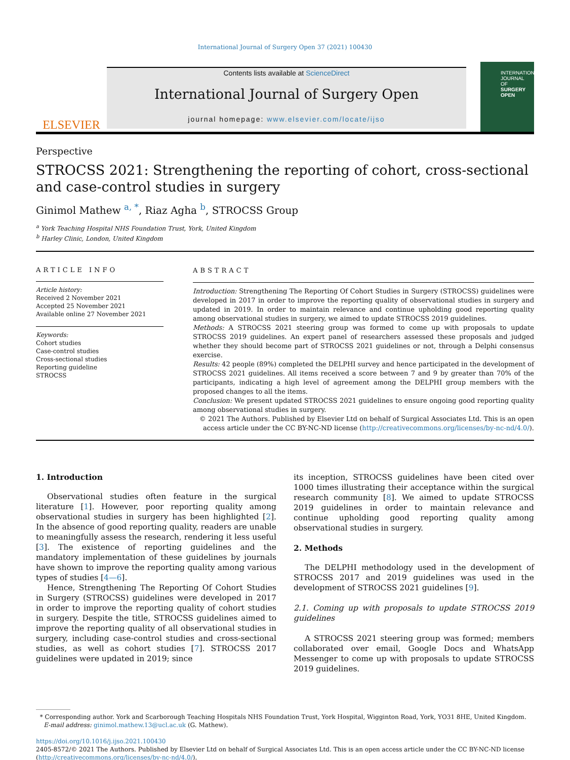International Journal of Surgery Open 37 (2021) 100430
ELSEVIER
Contents lists available at ScienceDirect
International Journal of Surgery Open
journal homepage: www.elsevier.com/locate/ijso
INTERNATIONAL JOURNAL OF SURGERY OPEN
Perspective
STROCSS 2021: Strengthening the reporting of cohort, cross-sectional and case-control studies in surgery
Ginimol Mathew <sup>a, *</sup>, Riaz Agha <sup>b</sup>, STROCSS Group
<sup>a</sup> York Teaching Hospital NHS Foundation Trust, York, United Kingdom
<sup>b</sup> Harley Clinic, London, United Kingdom
ARTICLE INFO
Article history:
Received 2 November 2021
Accepted 25 November 2021
Available online 27 November 2021
Keywords:
Cohort studies
Case-control studies
Cross-sectional studies
Reporting guideline
STROCSS
ABSTRACT
Introduction: Strengthening The Reporting Of Cohort Studies in Surgery (STROCSS) guidelines were developed in 2017 in order to improve the reporting quality of observational studies in surgery and updated in 2019. In order to maintain relevance and continue upholding good reporting quality among observational studies in surgery, we aimed to update STROCSS 2019 guidelines.
Methods: A STROCSS 2021 steering group was formed to come up with proposals to update STROCSS 2019 guidelines. An expert panel of researchers assessed these proposals and judged whether they should become part of STROCSS 2021 guidelines or not, through a Delphi consensus exercise.
Results: 42 people (89%) completed the DELPHI survey and hence participated in the development of STROCSS 2021 guidelines. All items received a score between 7 and 9 by greater than 70% of the participants, indicating a high level of agreement among the DELPHI group members with the proposed changes to all the items.
Conclusion: We present updated STROCSS 2021 guidelines to ensure ongoing good reporting quality among observational studies in surgery.
© 2021 The Authors. Published by Elsevier Ltd on behalf of Surgical Associates Ltd. This is an open access article under the CC BY-NC-ND license (http://creativecommons.org/licenses/by-nc-nd/4.0/).
1. Introduction
Observational studies often feature in the surgical literature [1]. However, poor reporting quality among observational studies in surgery has been highlighted [2]. In the absence of good reporting quality, readers are unable to meaningfully assess the research, rendering it less useful [3]. The existence of reporting guidelines and the mandatory implementation of these guidelines by journals have shown to improve the reporting quality among various types of studies [4—6].
Hence, Strengthening The Reporting Of Cohort Studies in Surgery (STROCSS) guidelines were developed in 2017 in order to improve the reporting quality of cohort studies in surgery. Despite the title, STROCSS guidelines aimed to improve the reporting quality of all observational studies in surgery, including case-control studies and cross-sectional studies, as well as cohort studies [7]. STROCSS 2017 guidelines were updated in 2019; since
its inception, STROCSS guidelines have been cited over 1000 times illustrating their acceptance within the surgical research community [8]. We aimed to update STROCSS 2019 guidelines in order to maintain relevance and continue upholding good reporting quality among observational studies in surgery.
2. Methods
The DELPHI methodology used in the development of STROCSS 2017 and 2019 guidelines was used in the development of STROCSS 2021 guidelines [9].
2.1. Coming up with proposals to update STROCSS 2019 guidelines
A STROCSS 2021 steering group was formed; members collaborated over email, Google Docs and WhatsApp Messenger to come up with proposals to update STROCSS 2019 guidelines.
* Corresponding author. York and Scarborough Teaching Hospitals NHS Foundation Trust, York Hospital, Wigginton Road, York, YO31 8HE, United Kingdom.
E-mail address: ginimol.mathew.13@ucl.ac.uk (G. Mathew).
https://doi.org/10.1016/j.ijso.2021.100430
2405-8572/© 2021 The Authors. Published by Elsevier Ltd on behalf of Surgical Associates Ltd. This is an open access article under the CC BY-NC-ND license (http://creativecommons.org/licenses/by-nc-nd/4.0/).